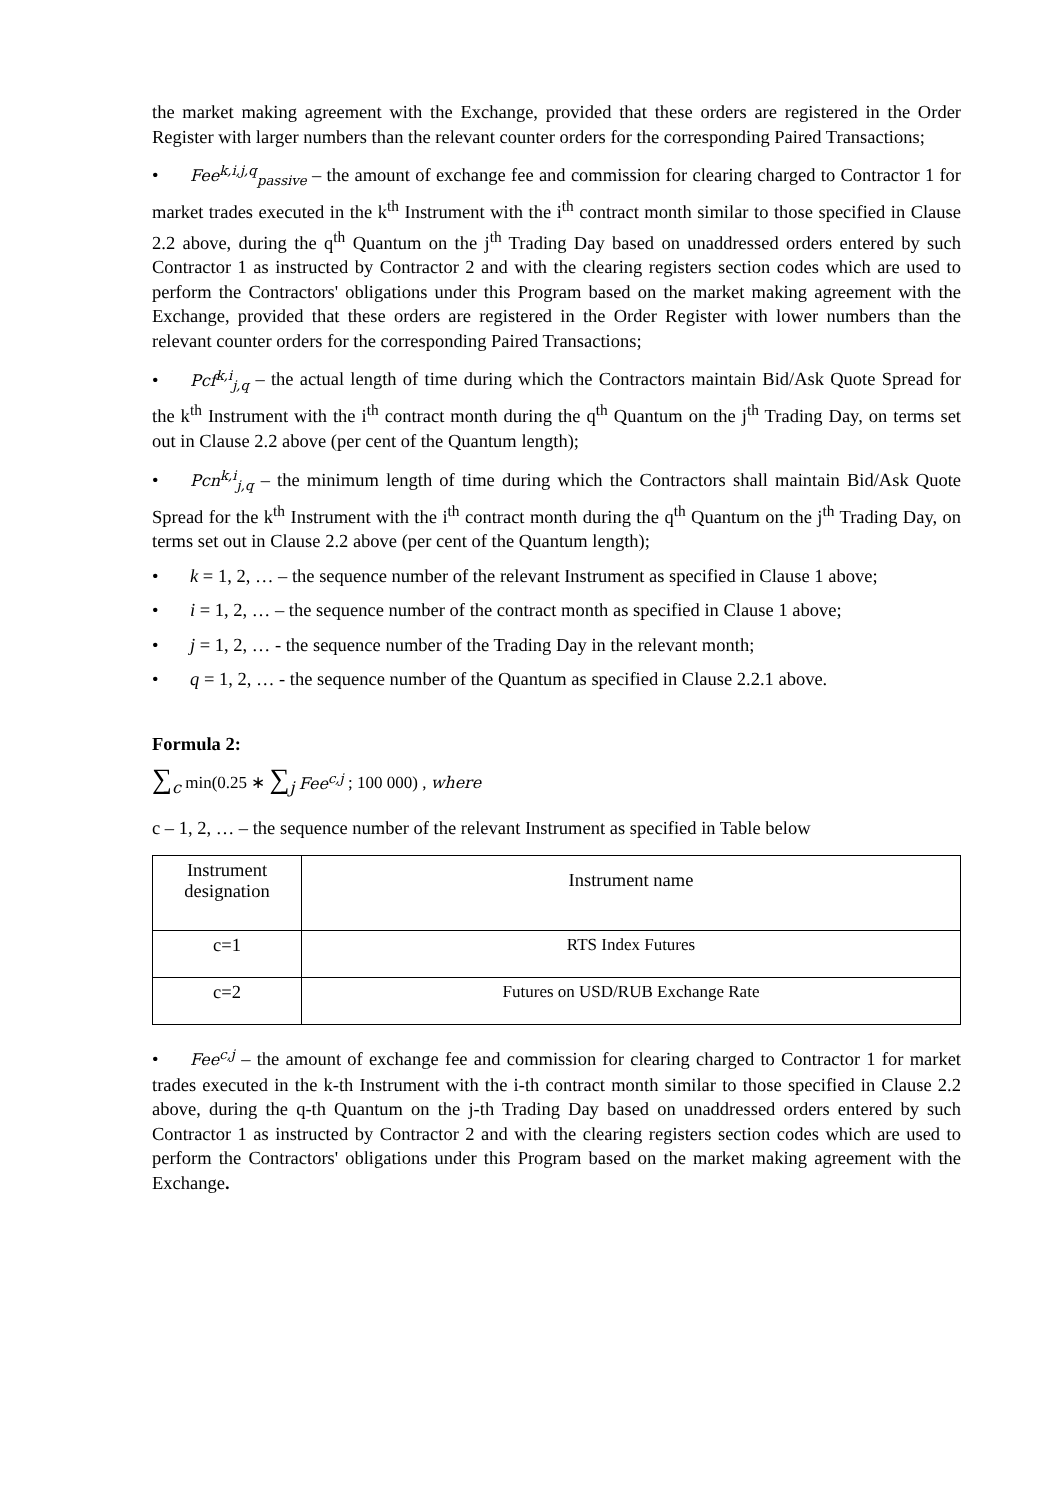the market making agreement with the Exchange, provided that these orders are registered in the Order Register with larger numbers than the relevant counter orders for the corresponding Paired Transactions;
• Fee<sup>k,i,j,q</sup><sub>passive</sub> – the amount of exchange fee and commission for clearing charged to Contractor 1 for market trades executed in the k<sup>th</sup> Instrument with the i<sup>th</sup> contract month similar to those specified in Clause 2.2 above, during the q<sup>th</sup> Quantum on the j<sup>th</sup> Trading Day based on unaddressed orders entered by such Contractor 1 as instructed by Contractor 2 and with the clearing registers section codes which are used to perform the Contractors' obligations under this Program based on the market making agreement with the Exchange, provided that these orders are registered in the Order Register with lower numbers than the relevant counter orders for the corresponding Paired Transactions;
• Pcf<sup>k,i</sup><sub>j,q</sub> – the actual length of time during which the Contractors maintain Bid/Ask Quote Spread for the k<sup>th</sup> Instrument with the i<sup>th</sup> contract month during the q<sup>th</sup> Quantum on the j<sup>th</sup> Trading Day, on terms set out in Clause 2.2 above (per cent of the Quantum length);
• Pcn<sup>k,i</sup><sub>j,q</sub> – the minimum length of time during which the Contractors shall maintain Bid/Ask Quote Spread for the k<sup>th</sup> Instrument with the i<sup>th</sup> contract month during the q<sup>th</sup> Quantum on the j<sup>th</sup> Trading Day, on terms set out in Clause 2.2 above (per cent of the Quantum length);
• k = 1, 2, … – the sequence number of the relevant Instrument as specified in Clause 1 above;
• i = 1, 2, … – the sequence number of the contract month as specified in Clause 1 above;
• j = 1, 2, … - the sequence number of the Trading Day in the relevant month;
• q = 1, 2, … - the sequence number of the Quantum as specified in Clause 2.2.1 above.
Formula 2:
∑<sub>c</sub> min(0.25 ∗ ∑<sub>j</sub> Fee<sup>c,j</sup> ; 100 000) , where
c – 1, 2, … – the sequence number of the relevant Instrument as specified in Table below
| Instrument designation | Instrument name |
| c=1 | RTS Index Futures |
| c=2 | Futures on USD/RUB Exchange Rate |
• Fee<sup>c,j</sup> – the amount of exchange fee and commission for clearing charged to Contractor 1 for market trades executed in the k-th Instrument with the i-th contract month similar to those specified in Clause 2.2 above, during the q-th Quantum on the j-th Trading Day based on unaddressed orders entered by such Contractor 1 as instructed by Contractor 2 and with the clearing registers section codes which are used to perform the Contractors' obligations under this Program based on the market making agreement with the Exchange.